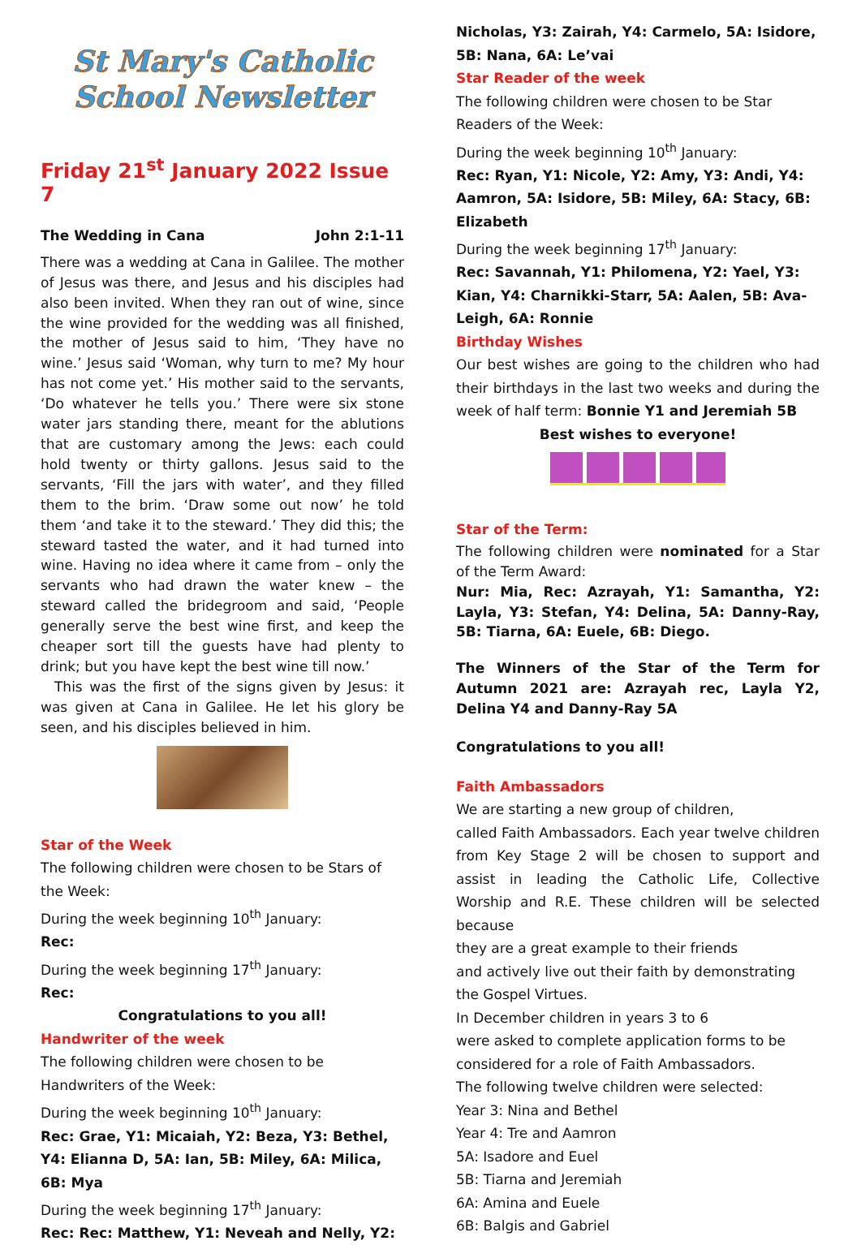St Mary's Catholic
School Newsletter
Friday 21<sup>st</sup> January 2022 Issue 7
The Wedding in Cana John 2:1-11
There was a wedding at Cana in Galilee. The mother of Jesus was there, and Jesus and his disciples had also been invited. When they ran out of wine, since the wine provided for the wedding was all finished, the mother of Jesus said to him, ‘They have no wine.’ Jesus said ‘Woman, why turn to me? My hour has not come yet.’ His mother said to the servants, ‘Do whatever he tells you.’ There were six stone water jars standing there, meant for the ablutions that are customary among the Jews: each could hold twenty or thirty gallons. Jesus said to the servants, ‘Fill the jars with water’, and they filled them to the brim. ‘Draw some out now’ he told them ‘and take it to the steward.’ They did this; the steward tasted the water, and it had turned into wine. Having no idea where it came from – only the servants who had drawn the water knew – the steward called the bridegroom and said, ‘People generally serve the best wine first, and keep the cheaper sort till the guests have had plenty to drink; but you have kept the best wine till now.’
This was the first of the signs given by Jesus: it was given at Cana in Galilee. He let his glory be seen, and his disciples believed in him.
Star of the Week
The following children were chosen to be Stars of the Week:
During the week beginning 10<sup>th</sup> January:
Rec:
During the week beginning 17<sup>th</sup> January:
Rec:
Congratulations to you all!
Handwriter of the week
The following children were chosen to be Handwriters of the Week:
During the week beginning 10<sup>th</sup> January:
Rec: Grae, Y1: Micaiah, Y2: Beza, Y3: Bethel, Y4: Elianna D, 5A: Ian, 5B: Miley, 6A: Milica, 6B: Mya
During the week beginning 17<sup>th</sup> January:
Rec: Rec: Matthew, Y1: Neveah and Nelly, Y2:
Nicholas, Y3: Zairah, Y4: Carmelo, 5A: Isidore, 5B: Nana, 6A: Le’vai
Star Reader of the week
The following children were chosen to be Star Readers of the Week:
During the week beginning 10<sup>th</sup> January:
Rec: Ryan, Y1: Nicole, Y2: Amy, Y3: Andi, Y4: Aamron, 5A: Isidore, 5B: Miley, 6A: Stacy, 6B: Elizabeth
During the week beginning 17<sup>th</sup> January:
Rec: Savannah, Y1: Philomena, Y2: Yael, Y3: Kian, Y4: Charnikki-Starr, 5A: Aalen, 5B: Ava-Leigh, 6A: Ronnie
Birthday Wishes
Our best wishes are going to the children who had their birthdays in the last two weeks and during the week of half term: Bonnie Y1 and Jeremiah 5B
Best wishes to everyone!
Star of the Term:
The following children were nominated for a Star of the Term Award:
Nur: Mia, Rec: Azrayah, Y1: Samantha, Y2: Layla, Y3: Stefan, Y4: Delina, 5A: Danny-Ray, 5B: Tiarna, 6A: Euele, 6B: Diego.
The Winners of the Star of the Term for Autumn 2021 are: Azrayah rec, Layla Y2, Delina Y4 and Danny-Ray 5A
Congratulations to you all!
Faith Ambassadors
We are starting a new group of children,
called Faith Ambassadors. Each year twelve children from Key Stage 2 will be chosen to support and assist in leading the Catholic Life, Collective Worship and R.E. These children will be selected because
they are a great example to their friends
and actively live out their faith by demonstrating
the Gospel Virtues.
In December children in years 3 to 6
were asked to complete application forms to be
considered for a role of Faith Ambassadors.
The following twelve children were selected:
Year 3: Nina and Bethel
Year 4: Tre and Aamron
5A: Isadore and Euel
5B: Tiarna and Jeremiah
6A: Amina and Euele
6B: Balgis and Gabriel